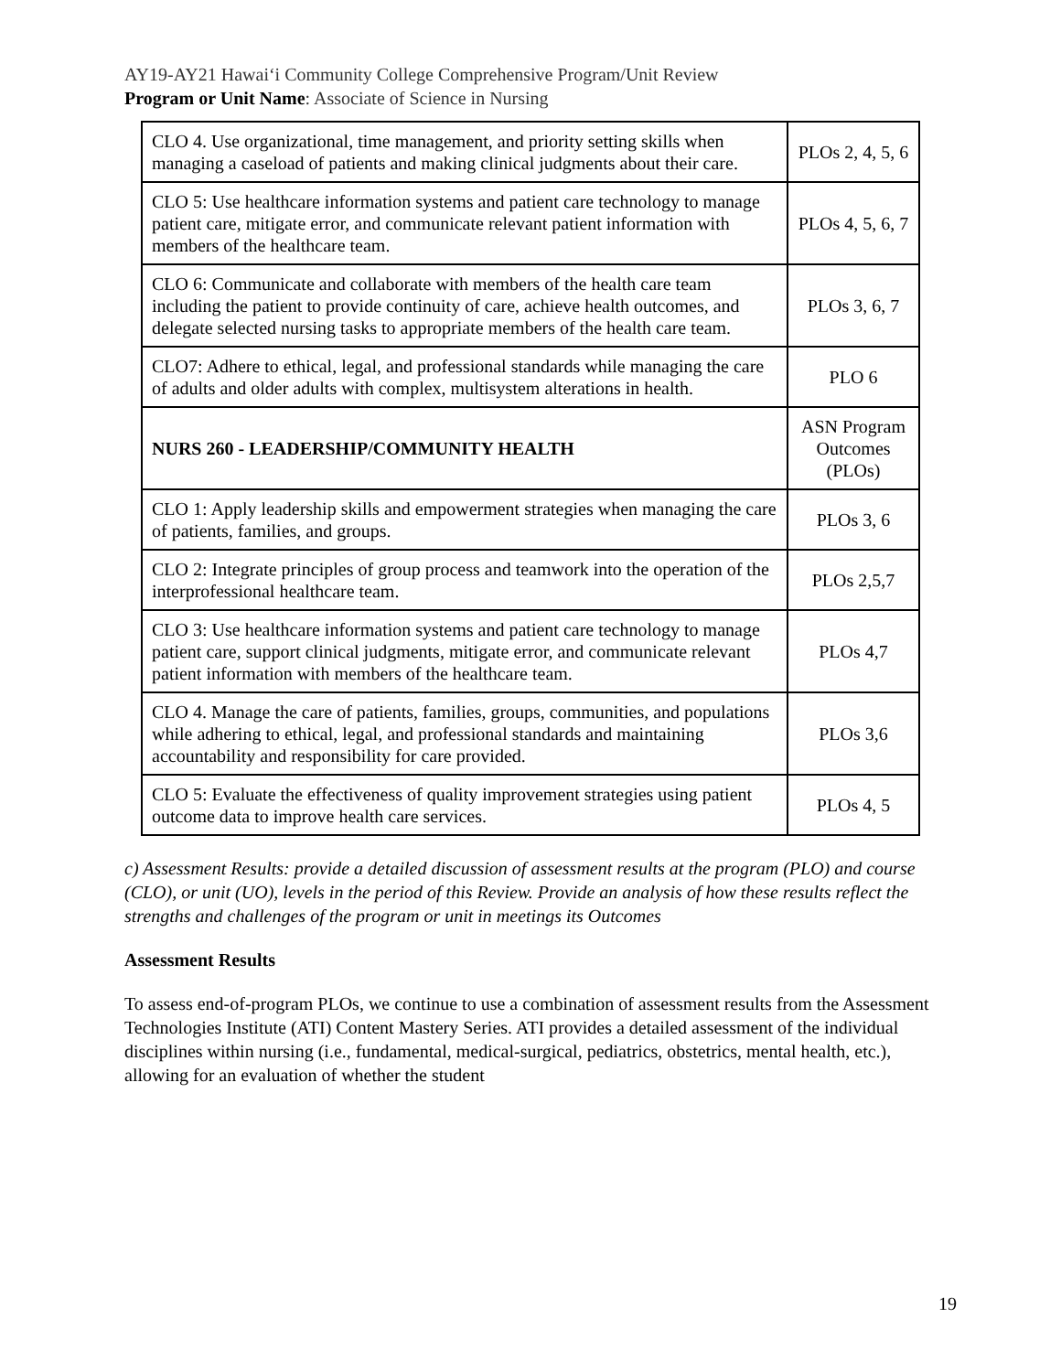AY19-AY21 Hawai‘i Community College Comprehensive Program/Unit Review
Program or Unit Name: Associate of Science in Nursing
| CLO 4. Use organizational, time management, and priority setting skills when managing a caseload of patients and making clinical judgments about their care. | PLOs 2, 4, 5, 6 |
| CLO 5: Use healthcare information systems and patient care technology to manage patient care, mitigate error, and communicate relevant patient information with members of the healthcare team. | PLOs 4, 5, 6, 7 |
| CLO 6: Communicate and collaborate with members of the health care team including the patient to provide continuity of care, achieve health outcomes, and delegate selected nursing tasks to appropriate members of the health care team. | PLOs 3, 6, 7 |
| CLO7: Adhere to ethical, legal, and professional standards while managing the care of adults and older adults with complex, multisystem alterations in health. | PLO 6 |
| NURS 260 - LEADERSHIP/COMMUNITY HEALTH | ASN Program Outcomes (PLOs) |
| CLO 1: Apply leadership skills and empowerment strategies when managing the care of patients, families, and groups. | PLOs 3, 6 |
| CLO 2: Integrate principles of group process and teamwork into the operation of the interprofessional healthcare team. | PLOs 2,5,7 |
| CLO 3: Use healthcare information systems and patient care technology to manage patient care, support clinical judgments, mitigate error, and communicate relevant patient information with members of the healthcare team. | PLOs 4,7 |
| CLO 4. Manage the care of patients, families, groups, communities, and populations while adhering to ethical, legal, and professional standards and maintaining accountability and responsibility for care provided. | PLOs 3,6 |
| CLO 5: Evaluate the effectiveness of quality improvement strategies using patient outcome data to improve health care services. | PLOs 4, 5 |
c) Assessment Results: provide a detailed discussion of assessment results at the program (PLO) and course (CLO), or unit (UO), levels in the period of this Review. Provide an analysis of how these results reflect the strengths and challenges of the program or unit in meetings its Outcomes
Assessment Results
To assess end-of-program PLOs, we continue to use a combination of assessment results from the Assessment Technologies Institute (ATI) Content Mastery Series. ATI provides a detailed assessment of the individual disciplines within nursing (i.e., fundamental, medical-surgical, pediatrics, obstetrics, mental health, etc.), allowing for an evaluation of whether the student
19